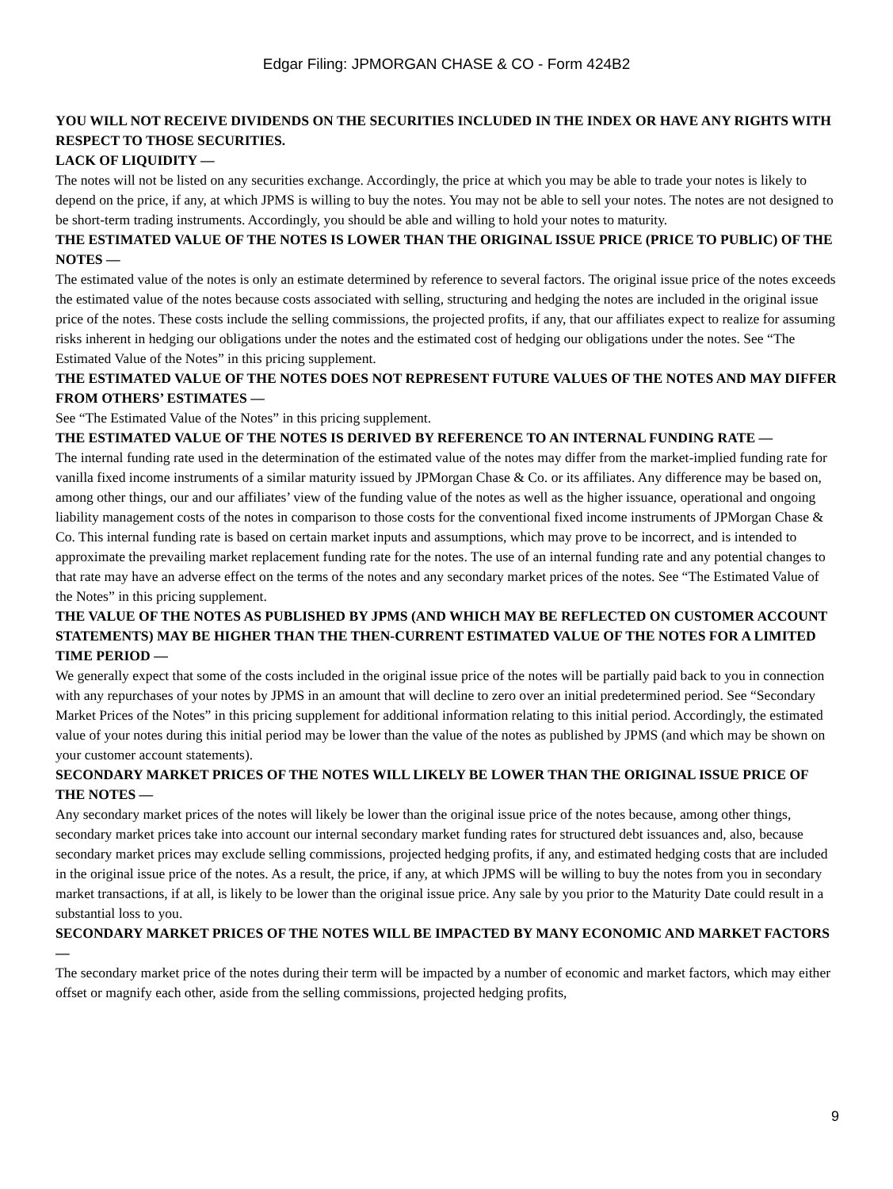Edgar Filing: JPMORGAN CHASE & CO - Form 424B2
YOU WILL NOT RECEIVE DIVIDENDS ON THE SECURITIES INCLUDED IN THE INDEX OR HAVE ANY RIGHTS WITH RESPECT TO THOSE SECURITIES.
LACK OF LIQUIDITY —
The notes will not be listed on any securities exchange. Accordingly, the price at which you may be able to trade your notes is likely to depend on the price, if any, at which JPMS is willing to buy the notes. You may not be able to sell your notes. The notes are not designed to be short-term trading instruments. Accordingly, you should be able and willing to hold your notes to maturity.
THE ESTIMATED VALUE OF THE NOTES IS LOWER THAN THE ORIGINAL ISSUE PRICE (PRICE TO PUBLIC) OF THE NOTES —
The estimated value of the notes is only an estimate determined by reference to several factors. The original issue price of the notes exceeds the estimated value of the notes because costs associated with selling, structuring and hedging the notes are included in the original issue price of the notes. These costs include the selling commissions, the projected profits, if any, that our affiliates expect to realize for assuming risks inherent in hedging our obligations under the notes and the estimated cost of hedging our obligations under the notes. See “The Estimated Value of the Notes” in this pricing supplement.
THE ESTIMATED VALUE OF THE NOTES DOES NOT REPRESENT FUTURE VALUES OF THE NOTES AND MAY DIFFER FROM OTHERS’ ESTIMATES —
See “The Estimated Value of the Notes” in this pricing supplement.
THE ESTIMATED VALUE OF THE NOTES IS DERIVED BY REFERENCE TO AN INTERNAL FUNDING RATE —
The internal funding rate used in the determination of the estimated value of the notes may differ from the market-implied funding rate for vanilla fixed income instruments of a similar maturity issued by JPMorgan Chase & Co. or its affiliates. Any difference may be based on, among other things, our and our affiliates’ view of the funding value of the notes as well as the higher issuance, operational and ongoing liability management costs of the notes in comparison to those costs for the conventional fixed income instruments of JPMorgan Chase & Co. This internal funding rate is based on certain market inputs and assumptions, which may prove to be incorrect, and is intended to approximate the prevailing market replacement funding rate for the notes. The use of an internal funding rate and any potential changes to that rate may have an adverse effect on the terms of the notes and any secondary market prices of the notes. See “The Estimated Value of the Notes” in this pricing supplement.
THE VALUE OF THE NOTES AS PUBLISHED BY JPMS (AND WHICH MAY BE REFLECTED ON CUSTOMER ACCOUNT STATEMENTS) MAY BE HIGHER THAN THE THEN-CURRENT ESTIMATED VALUE OF THE NOTES FOR A LIMITED TIME PERIOD —
We generally expect that some of the costs included in the original issue price of the notes will be partially paid back to you in connection with any repurchases of your notes by JPMS in an amount that will decline to zero over an initial predetermined period. See “Secondary Market Prices of the Notes” in this pricing supplement for additional information relating to this initial period. Accordingly, the estimated value of your notes during this initial period may be lower than the value of the notes as published by JPMS (and which may be shown on your customer account statements).
SECONDARY MARKET PRICES OF THE NOTES WILL LIKELY BE LOWER THAN THE ORIGINAL ISSUE PRICE OF THE NOTES —
Any secondary market prices of the notes will likely be lower than the original issue price of the notes because, among other things, secondary market prices take into account our internal secondary market funding rates for structured debt issuances and, also, because secondary market prices may exclude selling commissions, projected hedging profits, if any, and estimated hedging costs that are included in the original issue price of the notes. As a result, the price, if any, at which JPMS will be willing to buy the notes from you in secondary market transactions, if at all, is likely to be lower than the original issue price. Any sale by you prior to the Maturity Date could result in a substantial loss to you.
SECONDARY MARKET PRICES OF THE NOTES WILL BE IMPACTED BY MANY ECONOMIC AND MARKET FACTORS —
The secondary market price of the notes during their term will be impacted by a number of economic and market factors, which may either offset or magnify each other, aside from the selling commissions, projected hedging profits,
9